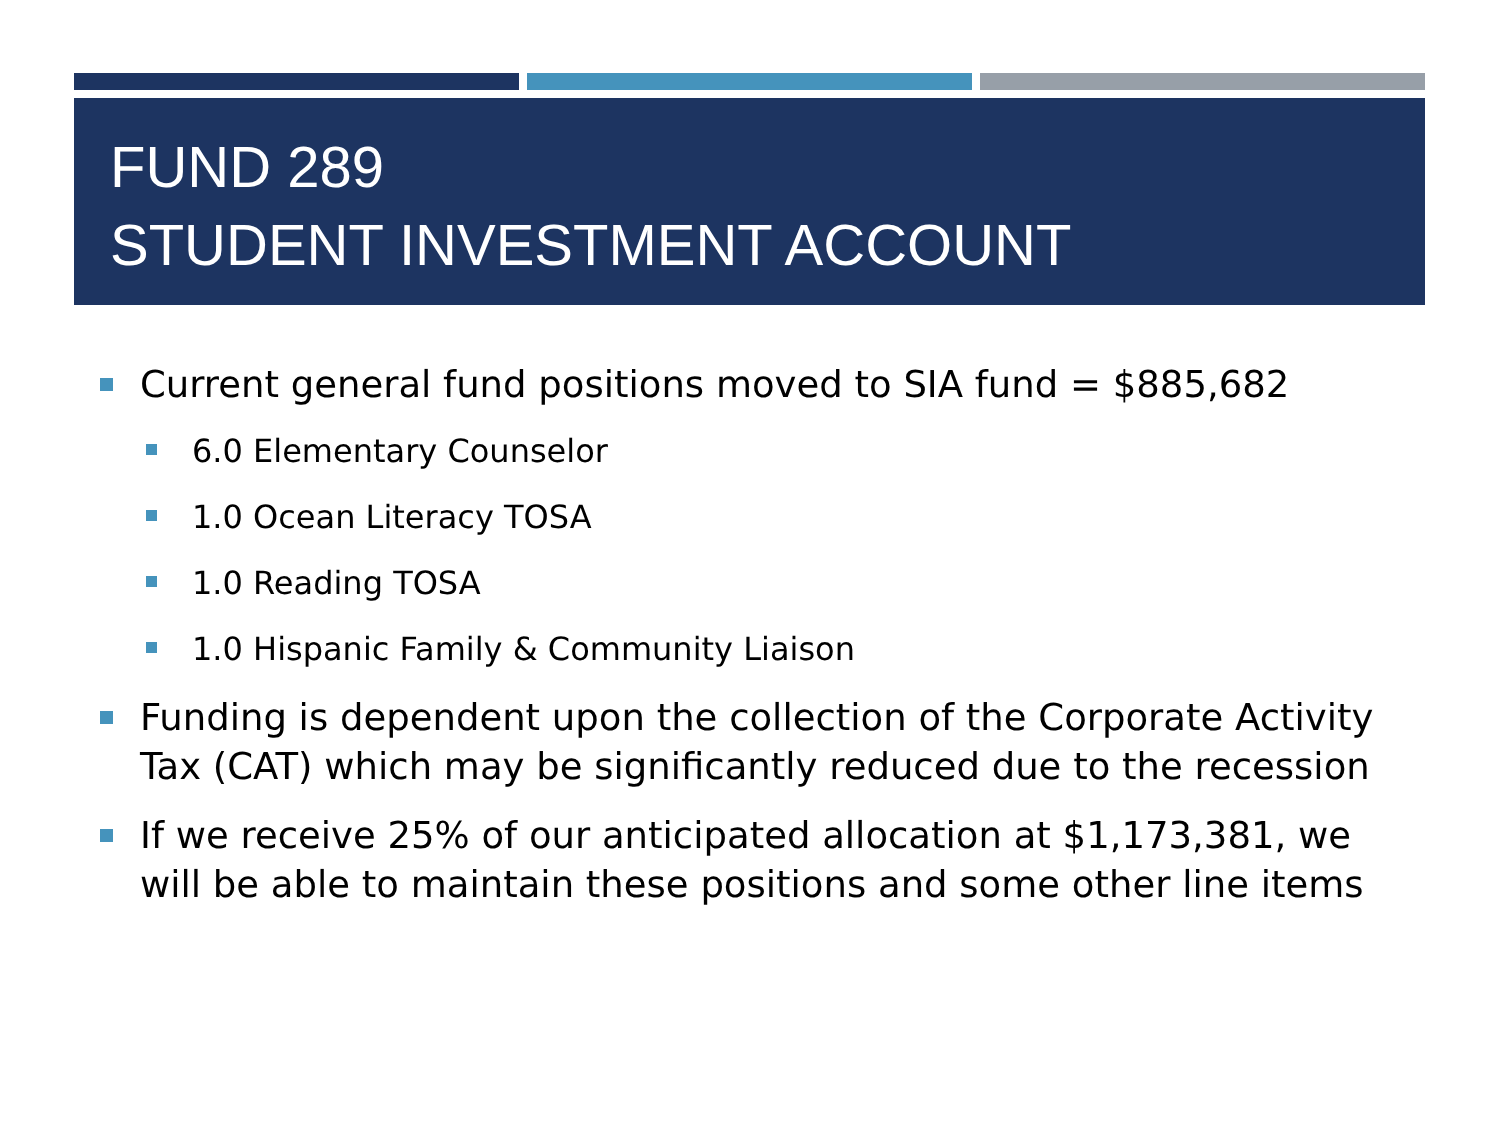FUND 289
STUDENT INVESTMENT ACCOUNT
Current general fund positions moved to SIA fund = $885,682
6.0 Elementary Counselor
1.0 Ocean Literacy TOSA
1.0 Reading TOSA
1.0 Hispanic Family & Community Liaison
Funding is dependent upon the collection of the Corporate Activity Tax (CAT) which may be significantly reduced due to the recession
If we receive 25% of our anticipated allocation at $1,173,381, we will be able to maintain these positions and some other line items